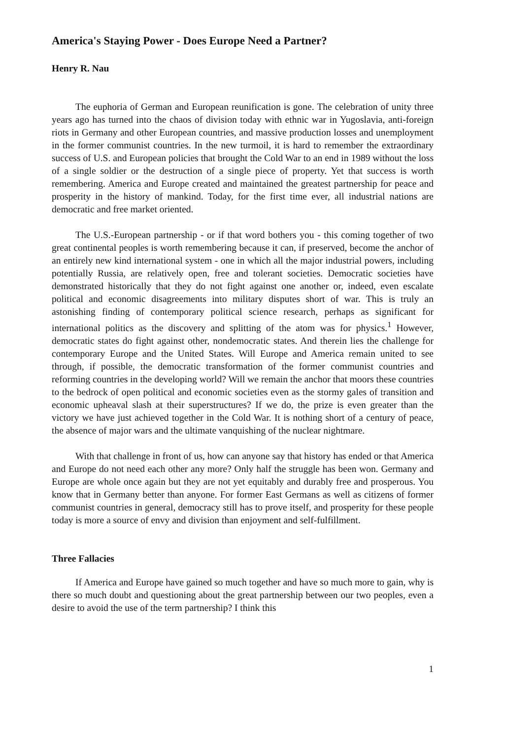America's Staying Power - Does Europe Need a Partner?
Henry R. Nau
The euphoria of German and European reunification is gone. The celebration of unity three years ago has turned into the chaos of division today with ethnic war in Yugoslavia, anti-foreign riots in Germany and other European countries, and massive production losses and unemployment in the former communist countries. In the new turmoil, it is hard to remember the extraordinary success of U.S. and European policies that brought the Cold War to an end in 1989 without the loss of a single soldier or the destruction of a single piece of property. Yet that success is worth remembering. America and Europe created and maintained the greatest partnership for peace and prosperity in the history of mankind. Today, for the first time ever, all industrial nations are democratic and free market oriented.
The U.S.-European partnership - or if that word bothers you - this coming together of two great continental peoples is worth remembering because it can, if preserved, become the anchor of an entirely new kind international system - one in which all the major industrial powers, including potentially Russia, are relatively open, free and tolerant societies. Democratic societies have demonstrated historically that they do not fight against one another or, indeed, even escalate political and economic disagreements into military disputes short of war. This is truly an astonishing finding of contemporary political science research, perhaps as significant for international politics as the discovery and splitting of the atom was for physics.<sup>1</sup> However, democratic states do fight against other, nondemocratic states. And therein lies the challenge for contemporary Europe and the United States. Will Europe and America remain united to see through, if possible, the democratic transformation of the former communist countries and reforming countries in the developing world? Will we remain the anchor that moors these countries to the bedrock of open political and economic societies even as the stormy gales of transition and economic upheaval slash at their superstructures? If we do, the prize is even greater than the victory we have just achieved together in the Cold War. It is nothing short of a century of peace, the absence of major wars and the ultimate vanquishing of the nuclear nightmare.
With that challenge in front of us, how can anyone say that history has ended or that America and Europe do not need each other any more? Only half the struggle has been won. Germany and Europe are whole once again but they are not yet equitably and durably free and prosperous. You know that in Germany better than anyone. For former East Germans as well as citizens of former communist countries in general, democracy still has to prove itself, and prosperity for these people today is more a source of envy and division than enjoyment and self-fulfillment.
Three Fallacies
If America and Europe have gained so much together and have so much more to gain, why is there so much doubt and questioning about the great partnership between our two peoples, even a desire to avoid the use of the term partnership? I think this
1